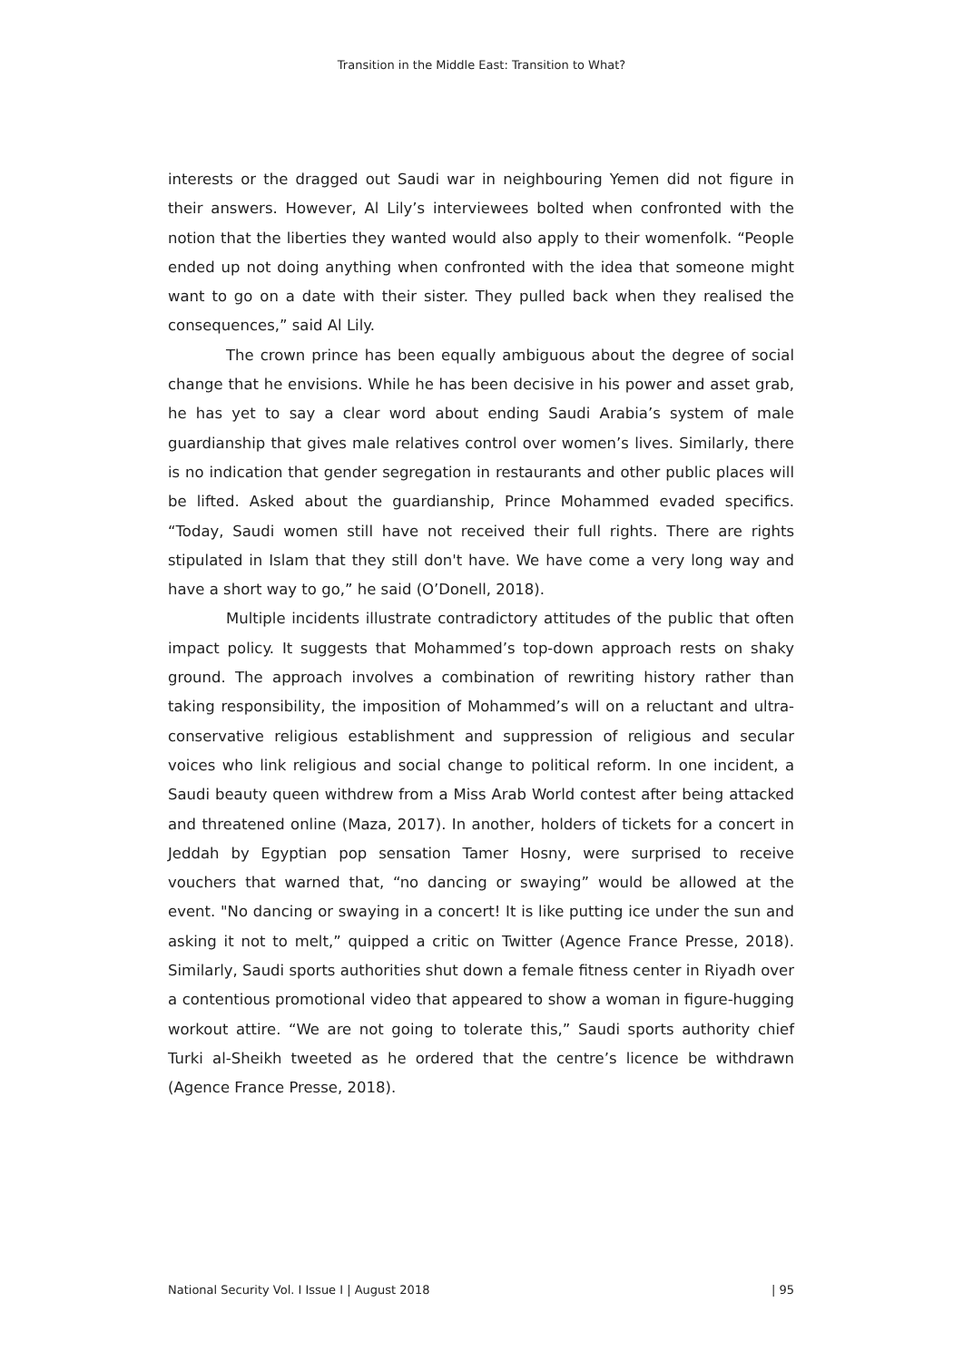Transition in the Middle East: Transition to What?
interests or the dragged out Saudi war in neighbouring Yemen did not figure in their answers. However, Al Lily’s interviewees bolted when confronted with the notion that the liberties they wanted would also apply to their womenfolk. “People ended up not doing anything when confronted with the idea that someone might want to go on a date with their sister. They pulled back when they realised the consequences,” said Al Lily.
The crown prince has been equally ambiguous about the degree of social change that he envisions. While he has been decisive in his power and asset grab, he has yet to say a clear word about ending Saudi Arabia’s system of male guardianship that gives male relatives control over women’s lives. Similarly, there is no indication that gender segregation in restaurants and other public places will be lifted. Asked about the guardianship, Prince Mohammed evaded specifics. “Today, Saudi women still have not received their full rights. There are rights stipulated in Islam that they still don't have. We have come a very long way and have a short way to go,” he said (O’Donell, 2018).
Multiple incidents illustrate contradictory attitudes of the public that often impact policy. It suggests that Mohammed’s top-down approach rests on shaky ground. The approach involves a combination of rewriting history rather than taking responsibility, the imposition of Mohammed’s will on a reluctant and ultra-conservative religious establishment and suppression of religious and secular voices who link religious and social change to political reform. In one incident, a Saudi beauty queen withdrew from a Miss Arab World contest after being attacked and threatened online (Maza, 2017). In another, holders of tickets for a concert in Jeddah by Egyptian pop sensation Tamer Hosny, were surprised to receive vouchers that warned that, “no dancing or swaying” would be allowed at the event. "No dancing or swaying in a concert! It is like putting ice under the sun and asking it not to melt,” quipped a critic on Twitter (Agence France Presse, 2018). Similarly, Saudi sports authorities shut down a female fitness center in Riyadh over a contentious promotional video that appeared to show a woman in figure-hugging workout attire. “We are not going to tolerate this,” Saudi sports authority chief Turki al-Sheikh tweeted as he ordered that the centre’s licence be withdrawn (Agence France Presse, 2018).
National Security Vol. I Issue I | August 2018 | 95